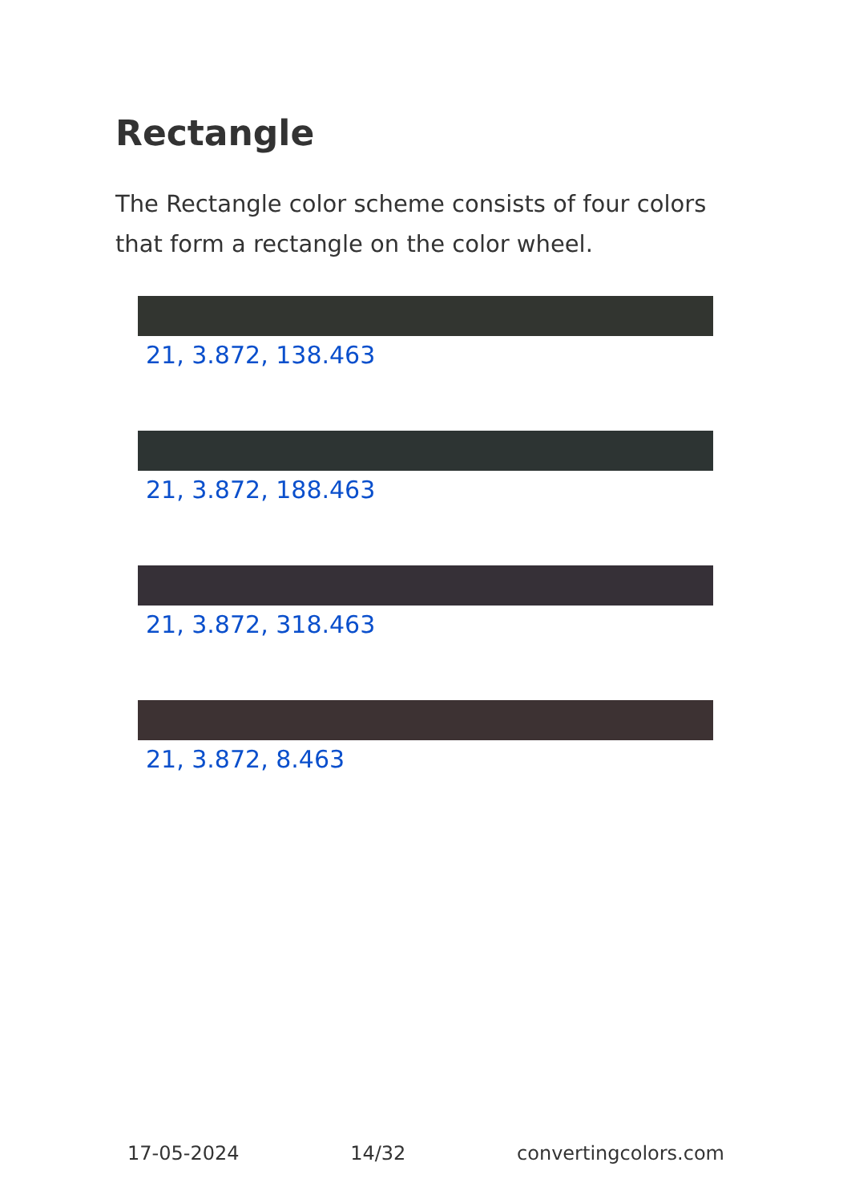Rectangle
The Rectangle color scheme consists of four colors that form a rectangle on the color wheel.
21, 3.872, 138.463
21, 3.872, 188.463
21, 3.872, 318.463
21, 3.872, 8.463
17-05-2024 14/32 convertingcolors.com